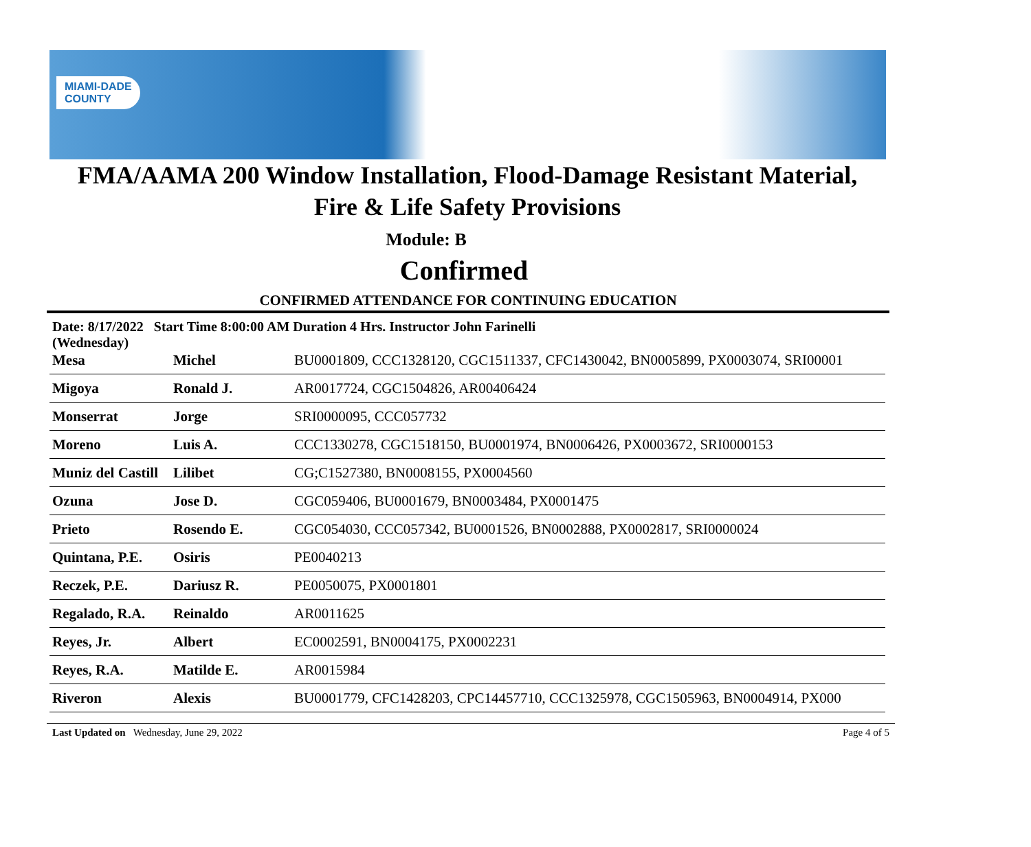MIAMI-DADE
COUNTY
FMA/AAMA 200 Window Installation, Flood-Damage Resistant Material,
Fire & Life Safety Provisions
Module: B
Confirmed
CONFIRMED ATTENDANCE FOR CONTINUING EDUCATION
Date: 8/17/2022 Start Time 8:00:00 AM Duration 4 Hrs. Instructor John Farinelli
(Wednesday)
| Mesa | Michel | BU0001809, CCC1328120, CGC1511337, CFC1430042, BN0005899, PX0003074, SRI00001 |
| Migoya | Ronald J. | AR0017724, CGC1504826, AR00406424 |
| Monserrat | Jorge | SRI0000095, CCC057732 |
| Moreno | Luis A. | CCC1330278, CGC1518150, BU0001974, BN0006426, PX0003672, SRI0000153 |
| Muniz del Castill | Lilibet | CG;C1527380, BN0008155, PX0004560 |
| Ozuna | Jose D. | CGC059406, BU0001679, BN0003484, PX0001475 |
| Prieto | Rosendo E. | CGC054030, CCC057342, BU0001526, BN0002888, PX0002817, SRI0000024 |
| Quintana, P.E. | Osiris | PE0040213 |
| Reczek, P.E. | Dariusz R. | PE0050075, PX0001801 |
| Regalado, R.A. | Reinaldo | AR0011625 |
| Reyes, Jr. | Albert | EC0002591, BN0004175, PX0002231 |
| Reyes, R.A. | Matilde E. | AR0015984 |
| Riveron | Alexis | BU0001779, CFC1428203, CPC14457710, CCC1325978, CGC1505963, BN0004914, PX000 |
Last Updated on Wednesday, June 29, 2022 Page 4 of 5